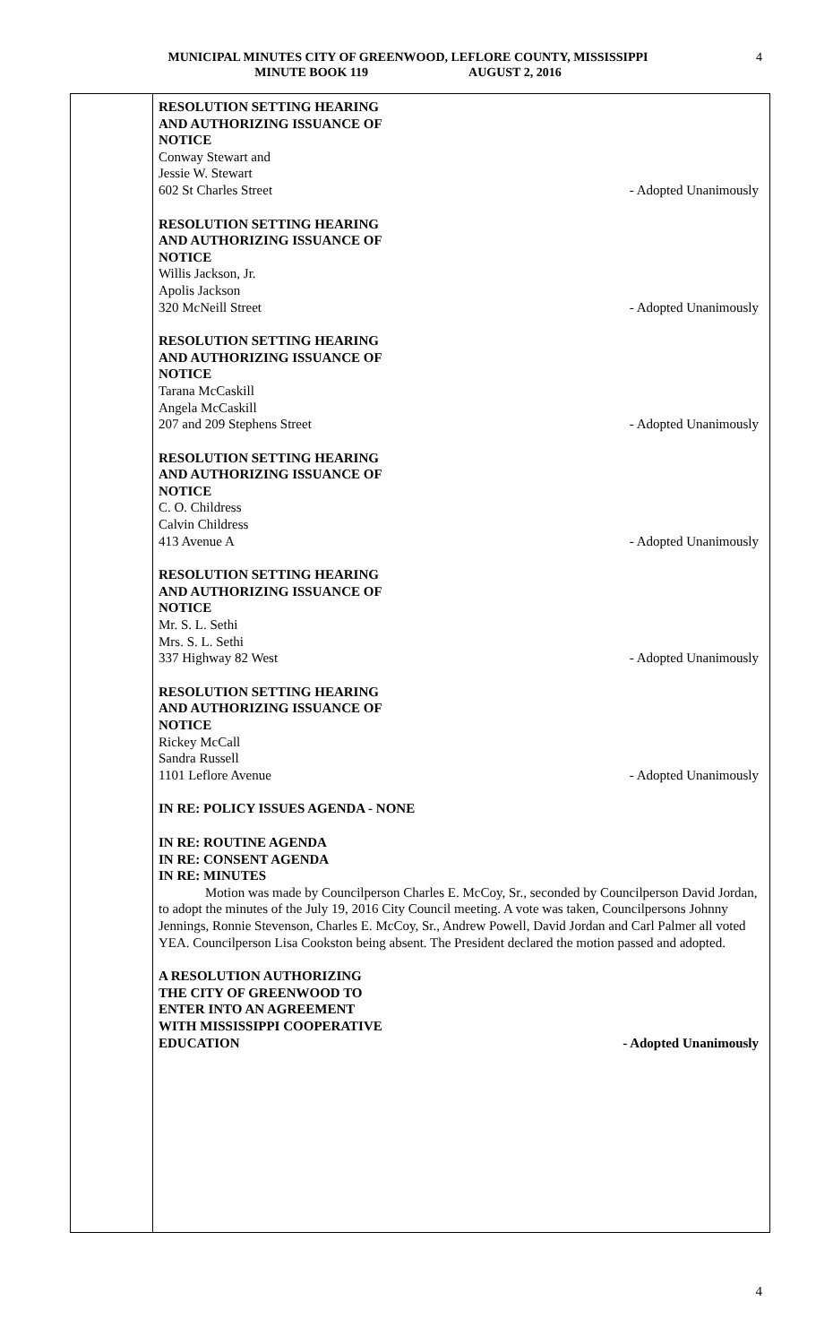MUNICIPAL MINUTES CITY OF GREENWOOD, LEFLORE COUNTY, MISSISSIPPI
MINUTE BOOK 119 AUGUST 2, 2016
4
RESOLUTION SETTING HEARING
AND AUTHORIZING ISSUANCE OF
NOTICE
Conway Stewart and
Jessie W. Stewart
602 St Charles Street - Adopted Unanimously
RESOLUTION SETTING HEARING
AND AUTHORIZING ISSUANCE OF
NOTICE
Willis Jackson, Jr.
Apolis Jackson
320 McNeill Street - Adopted Unanimously
RESOLUTION SETTING HEARING
AND AUTHORIZING ISSUANCE OF
NOTICE
Tarana McCaskill
Angela McCaskill
207 and 209 Stephens Street - Adopted Unanimously
RESOLUTION SETTING HEARING
AND AUTHORIZING ISSUANCE OF
NOTICE
C. O. Childress
Calvin Childress
413 Avenue A - Adopted Unanimously
RESOLUTION SETTING HEARING
AND AUTHORIZING ISSUANCE OF
NOTICE
Mr. S. L. Sethi
Mrs. S. L. Sethi
337 Highway 82 West - Adopted Unanimously
RESOLUTION SETTING HEARING
AND AUTHORIZING ISSUANCE OF
NOTICE
Rickey McCall
Sandra Russell
1101 Leflore Avenue - Adopted Unanimously
IN RE: POLICY ISSUES AGENDA - NONE
IN RE: ROUTINE AGENDA
IN RE: CONSENT AGENDA
IN RE: MINUTES
Motion was made by Councilperson Charles E. McCoy, Sr., seconded by Councilperson David Jordan, to adopt the minutes of the July 19, 2016 City Council meeting. A vote was taken, Councilpersons Johnny Jennings, Ronnie Stevenson, Charles E. McCoy, Sr., Andrew Powell, David Jordan and Carl Palmer all voted YEA. Councilperson Lisa Cookston being absent. The President declared the motion passed and adopted.
A RESOLUTION AUTHORIZING
THE CITY OF GREENWOOD TO
ENTER INTO AN AGREEMENT
WITH MISSISSIPPI COOPERATIVE
EDUCATION - Adopted Unanimously
4